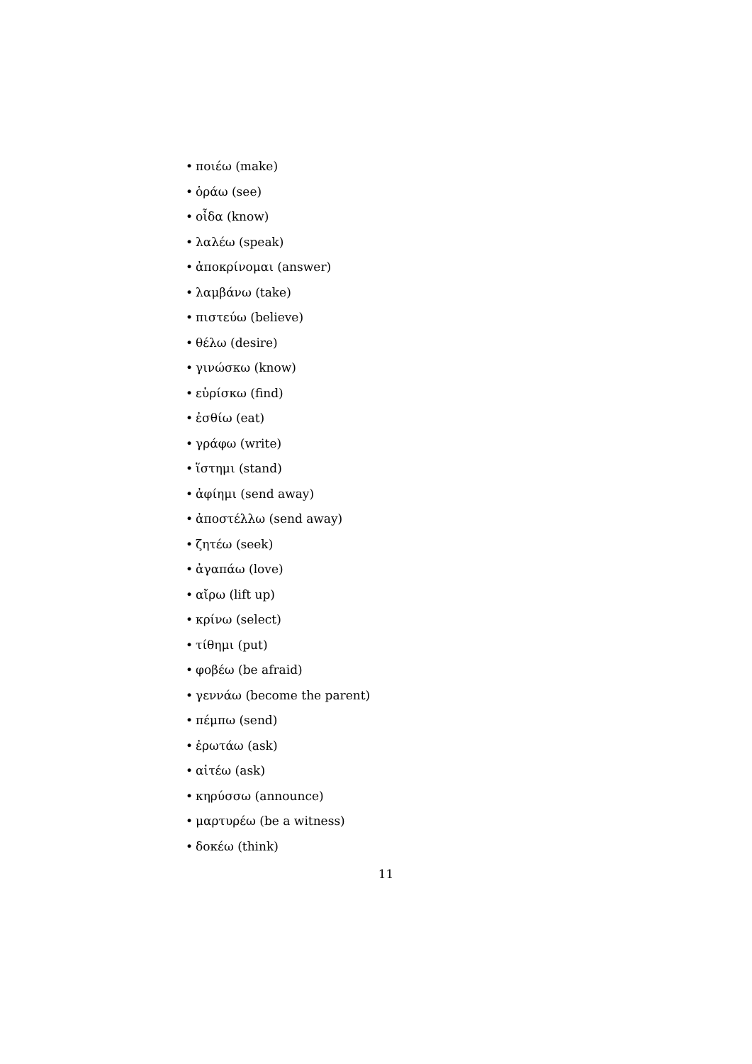• ποιέω (make)
• ὁράω (see)
• οἶδα (know)
• λαλέω (speak)
• ἀποκρίνομαι (answer)
• λαμβάνω (take)
• πιστεύω (believe)
• θέλω (desire)
• γινώσκω (know)
• εὑρίσκω (find)
• ἐσθίω (eat)
• γράφω (write)
• ἵστημι (stand)
• ἀφίημι (send away)
• ἀποστέλλω (send away)
• ζητέω (seek)
• ἀγαπάω (love)
• αἴρω (lift up)
• κρίνω (select)
• τίθημι (put)
• φοβέω (be afraid)
• γεννάω (become the parent)
• πέμπω (send)
• ἐρωτάω (ask)
• αἰτέω (ask)
• κηρύσσω (announce)
• μαρτυρέω (be a witness)
• δοκέω (think)
11